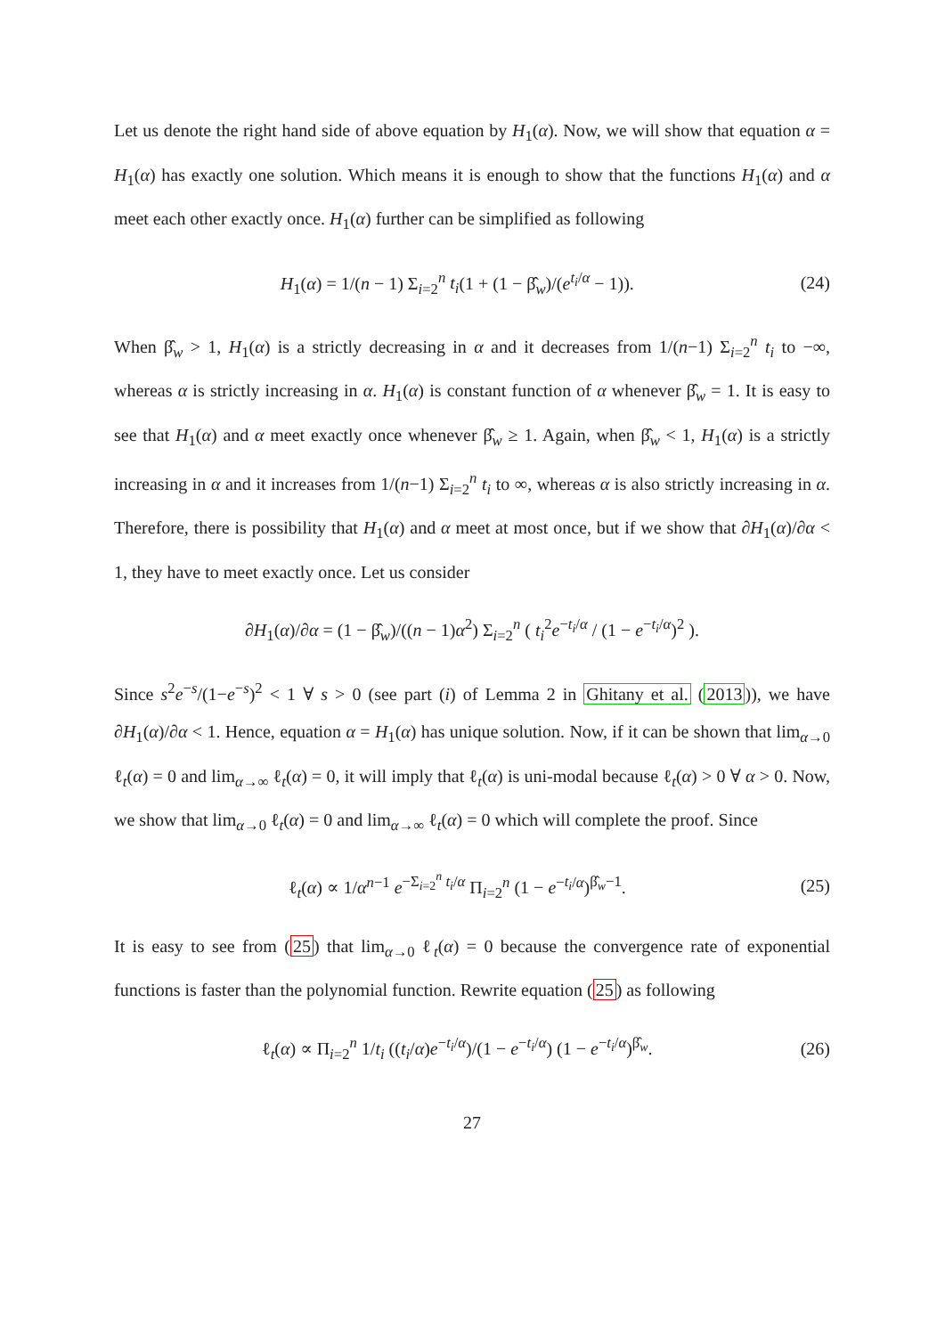Let us denote the right hand side of above equation by H<sub>1</sub>(α). Now, we will show that equation α = H<sub>1</sub>(α) has exactly one solution. Which means it is enough to show that the functions H<sub>1</sub>(α) and α meet each other exactly once. H<sub>1</sub>(α) further can be simplified as following
H<sub>1</sub>(α) = 1/(n − 1) Σ<sub>i=2</sub><sup>n</sup> t<sub>i</sub>(1 + (1 − β̂<sub>w</sub>)/(e<sup>t<sub>i</sub>/α</sup> − 1)). (24)
When β̂<sub>w</sub> > 1, H<sub>1</sub>(α) is a strictly decreasing in α and it decreases from 1/(n−1) Σ<sub>i=2</sub><sup>n</sup> t<sub>i</sub> to −∞, whereas α is strictly increasing in α. H<sub>1</sub>(α) is constant function of α whenever β̂<sub>w</sub> = 1. It is easy to see that H<sub>1</sub>(α) and α meet exactly once whenever β̂<sub>w</sub> ≥ 1. Again, when β̂<sub>w</sub> < 1, H<sub>1</sub>(α) is a strictly increasing in α and it increases from 1/(n−1) Σ<sub>i=2</sub><sup>n</sup> t<sub>i</sub> to ∞, whereas α is also strictly increasing in α. Therefore, there is possibility that H<sub>1</sub>(α) and α meet at most once, but if we show that ∂H<sub>1</sub>(α)/∂α < 1, they have to meet exactly once. Let us consider
∂H<sub>1</sub>(α)/∂α = (1 − β̂<sub>w</sub>)/((n − 1)α<sup>2</sup>) Σ<sub>i=2</sub><sup>n</sup> ( t<sub>i</sub><sup>2</sup>e<sup>−t<sub>i</sub>/α</sup> / (1 − e<sup>−t<sub>i</sub>/α</sup>)<sup>2</sup> ).
Since s<sup>2</sup>e<sup>−s</sup>/(1−e<sup>−s</sup>)<sup>2</sup> < 1 ∀ s > 0 (see part (i) of Lemma 2 in Ghitany et al. (2013)), we have ∂H<sub>1</sub>(α)/∂α < 1. Hence, equation α = H<sub>1</sub>(α) has unique solution. Now, if it can be shown that lim<sub>α→0</sub> ℓ<sub>t</sub>(α) = 0 and lim<sub>α→∞</sub> ℓ<sub>t</sub>(α) = 0, it will imply that ℓ<sub>t</sub>(α) is uni-modal because ℓ<sub>t</sub>(α) > 0 ∀ α > 0. Now, we show that lim<sub>α→0</sub> ℓ<sub>t</sub>(α) = 0 and lim<sub>α→∞</sub> ℓ<sub>t</sub>(α) = 0 which will complete the proof. Since
ℓ<sub>t</sub>(α) ∝ 1/α<sup>n−1</sup> e<sup>−Σ<sub>i=2</sub><sup>n</sup> t<sub>i</sub>/α</sup> Π<sub>i=2</sub><sup>n</sup> (1 − e<sup>−t<sub>i</sub>/α</sup>)<sup>β̂<sub>w</sub>−1</sup>. (25)
It is easy to see from (25) that lim<sub>α→0</sub> ℓ<sub>t</sub>(α) = 0 because the convergence rate of exponential functions is faster than the polynomial function. Rewrite equation (25) as following
ℓ<sub>t</sub>(α) ∝ Π<sub>i=2</sub><sup>n</sup> 1/t<sub>i</sub> ((t<sub>i</sub>/α)e<sup>−t<sub>i</sub>/α</sup>)/(1 − e<sup>−t<sub>i</sub>/α</sup>) (1 − e<sup>−t<sub>i</sub>/α</sup>)<sup>β̂<sub>w</sub></sup>. (26)
27